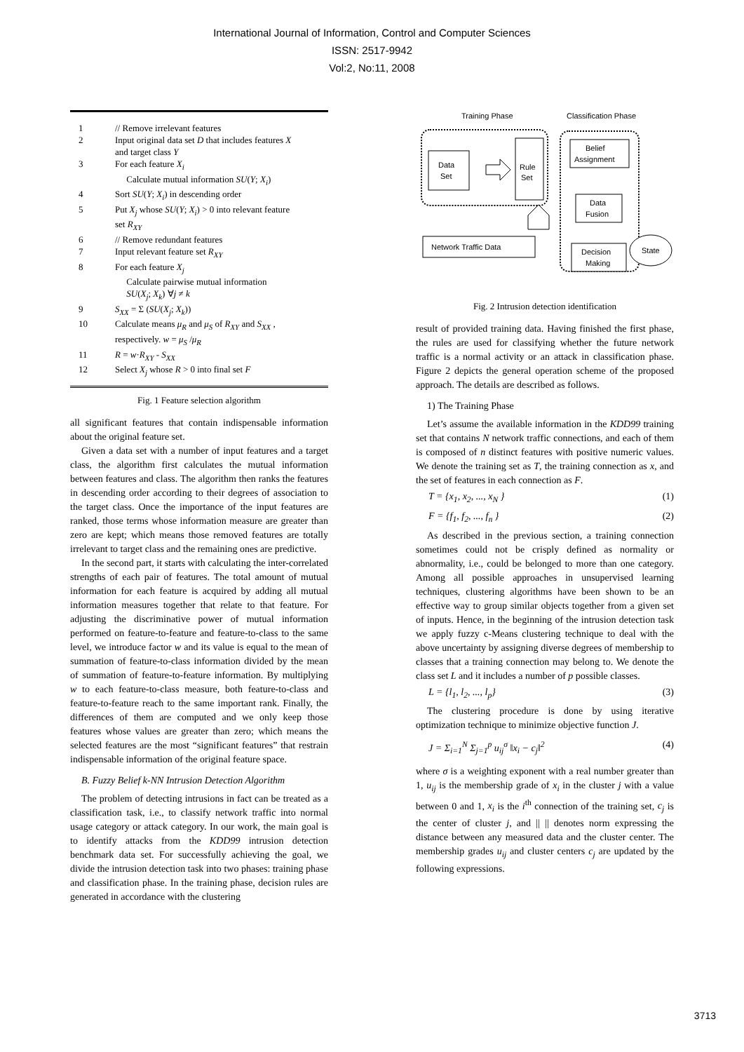International Journal of Information, Control and Computer Sciences
ISSN: 2517-9942
Vol:2, No:11, 2008
1 // Remove irrelevant features
2 Input original data set D that includes features X
and target class Y
3 For each feature X<sub>i</sub>
Calculate mutual information SU(Y; X<sub>i</sub>)
4 Sort SU(Y; X<sub>i</sub>) in descending order
5 Put X<sub>j</sub> whose SU(Y; X<sub>i</sub>) > 0 into relevant feature
set R<sub>XY</sub>
6 // Remove redundant features
7 Input relevant feature set R<sub>XY</sub>
8 For each feature X<sub>j</sub>
Calculate pairwise mutual information
SU(X<sub>j</sub>; X<sub>k</sub>) ∀j ≠ k
9 S<sub>XX</sub> = Σ (SU(X<sub>j</sub>; X<sub>k</sub>))
10 Calculate means μ<sub>R</sub> and μ<sub>S</sub> of R<sub>XY</sub> and S<sub>XX</sub> ,
respectively. w = μ<sub>S</sub> /μ<sub>R</sub>
11 R = w·R<sub>XY</sub> - S<sub>XX</sub>
12 Select X<sub>j</sub> whose R > 0 into final set F
Fig. 1 Feature selection algorithm
all significant features that contain indispensable information about the original feature set.
Given a data set with a number of input features and a target class, the algorithm first calculates the mutual information between features and class. The algorithm then ranks the features in descending order according to their degrees of association to the target class. Once the importance of the input features are ranked, those terms whose information measure are greater than zero are kept; which means those removed features are totally irrelevant to target class and the remaining ones are predictive.
In the second part, it starts with calculating the inter-correlated strengths of each pair of features. The total amount of mutual information for each feature is acquired by adding all mutual information measures together that relate to that feature. For adjusting the discriminative power of mutual information performed on feature-to-feature and feature-to-class to the same level, we introduce factor w and its value is equal to the mean of summation of feature-to-class information divided by the mean of summation of feature-to-feature information. By multiplying w to each feature-to-class measure, both feature-to-class and feature-to-feature reach to the same important rank. Finally, the differences of them are computed and we only keep those features whose values are greater than zero; which means the selected features are the most “significant features” that restrain indispensable information of the original feature space.
B. Fuzzy Belief k-NN Intrusion Detection Algorithm
The problem of detecting intrusions in fact can be treated as a classification task, i.e., to classify network traffic into normal usage category or attack category. In our work, the main goal is to identify attacks from the KDD99 intrusion detection benchmark data set. For successfully achieving the goal, we divide the intrusion detection task into two phases: training phase and classification phase. In the training phase, decision rules are generated in accordance with the clustering
Training Phase
Classification Phase
Data
Set
Rule
Set
Belief
Assignment
Data
Fusion
Decision
Making
Network Traffic Data
State
Fig. 2 Intrusion detection identification
result of provided training data. Having finished the first phase, the rules are used for classifying whether the future network traffic is a normal activity or an attack in classification phase. Figure 2 depicts the general operation scheme of the proposed approach. The details are described as follows.
1) The Training Phase
Let’s assume the available information in the KDD99 training set that contains N network traffic connections, and each of them is composed of n distinct features with positive numeric values. We denote the training set as T, the training connection as x, and the set of features in each connection as F.
T = {x<sub>1</sub>, x<sub>2</sub>, ..., x<sub>N</sub> } (1)
F = {f<sub>1</sub>, f<sub>2</sub>, ..., f<sub>n</sub> } (2)
As described in the previous section, a training connection sometimes could not be crisply defined as normality or abnormality, i.e., could be belonged to more than one category. Among all possible approaches in unsupervised learning techniques, clustering algorithms have been shown to be an effective way to group similar objects together from a given set of inputs. Hence, in the beginning of the intrusion detection task we apply fuzzy c-Means clustering technique to deal with the above uncertainty by assigning diverse degrees of membership to classes that a training connection may belong to. We denote the class set L and it includes a number of p possible classes.
L = {l<sub>1</sub>, l<sub>2</sub>, ..., l<sub>p</sub>} (3)
The clustering procedure is done by using iterative optimization technique to minimize objective function J.
J = Σ<sub>i=1</sub><sup>N</sup> Σ<sub>j=1</sub><sup>p</sup> u<sub>ij</sub><sup>σ</sup> ‖x<sub>i</sub> − c<sub>j</sub>‖<sup>2</sup> (4)
where σ is a weighting exponent with a real number greater than 1, u<sub>ij</sub> is the membership grade of x<sub>i</sub> in the cluster j with a value between 0 and 1, x<sub>i</sub> is the i<sup>th</sup> connection of the training set, c<sub>j</sub> is the center of cluster j, and || || denotes norm expressing the distance between any measured data and the cluster center. The membership grades u<sub>ij</sub> and cluster centers c<sub>j</sub> are updated by the following expressions.
3713